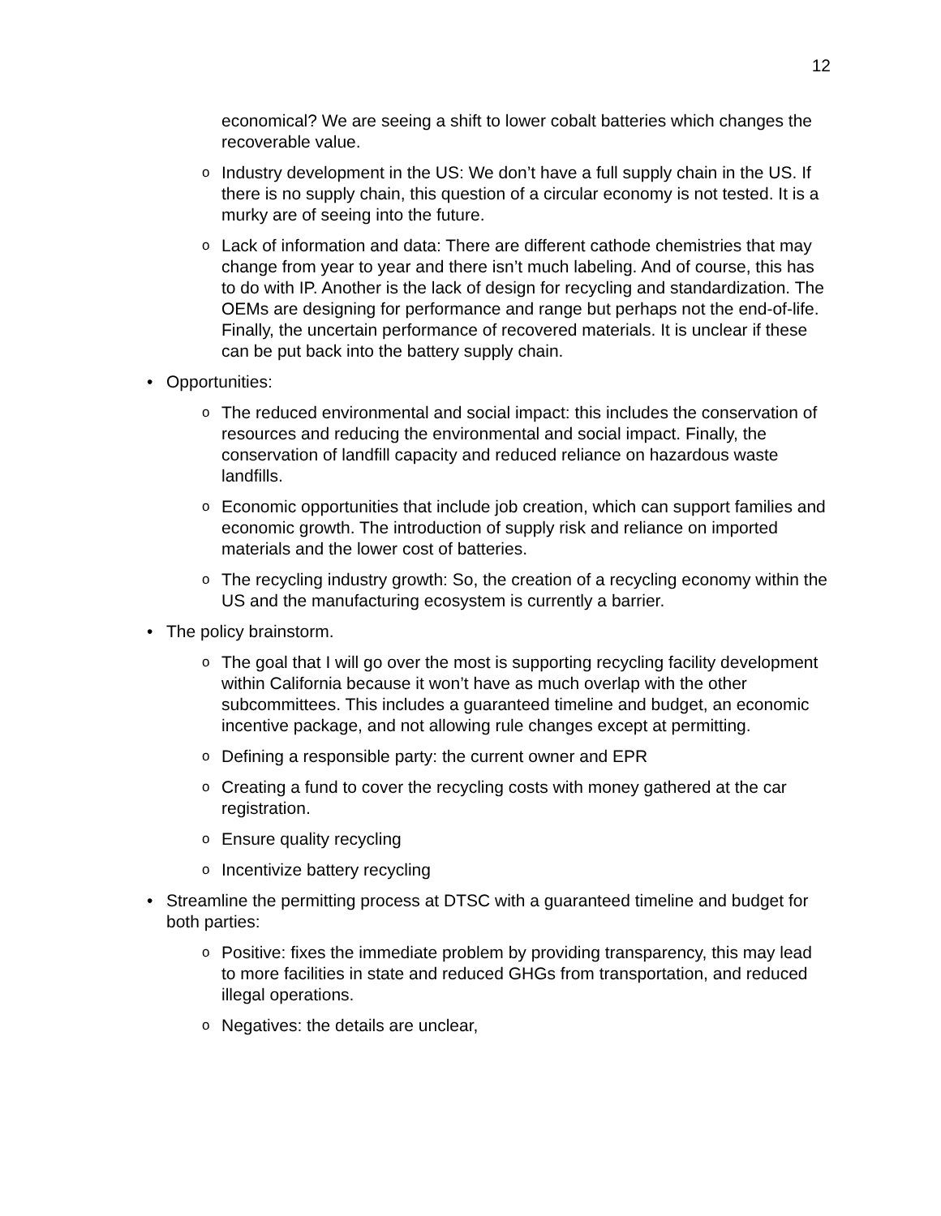12
economical? We are seeing a shift to lower cobalt batteries which changes the recoverable value.
o Industry development in the US: We don’t have a full supply chain in the US. If there is no supply chain, this question of a circular economy is not tested. It is a murky are of seeing into the future.
o Lack of information and data: There are different cathode chemistries that may change from year to year and there isn’t much labeling. And of course, this has to do with IP. Another is the lack of design for recycling and standardization. The OEMs are designing for performance and range but perhaps not the end-of-life. Finally, the uncertain performance of recovered materials. It is unclear if these can be put back into the battery supply chain.
• Opportunities:
o The reduced environmental and social impact: this includes the conservation of resources and reducing the environmental and social impact. Finally, the conservation of landfill capacity and reduced reliance on hazardous waste landfills.
o Economic opportunities that include job creation, which can support families and economic growth. The introduction of supply risk and reliance on imported materials and the lower cost of batteries.
o The recycling industry growth: So, the creation of a recycling economy within the US and the manufacturing ecosystem is currently a barrier.
• The policy brainstorm.
o The goal that I will go over the most is supporting recycling facility development within California because it won’t have as much overlap with the other subcommittees. This includes a guaranteed timeline and budget, an economic incentive package, and not allowing rule changes except at permitting.
o Defining a responsible party: the current owner and EPR
o Creating a fund to cover the recycling costs with money gathered at the car registration.
o Ensure quality recycling
o Incentivize battery recycling
• Streamline the permitting process at DTSC with a guaranteed timeline and budget for both parties:
o Positive: fixes the immediate problem by providing transparency, this may lead to more facilities in state and reduced GHGs from transportation, and reduced illegal operations.
o Negatives: the details are unclear,